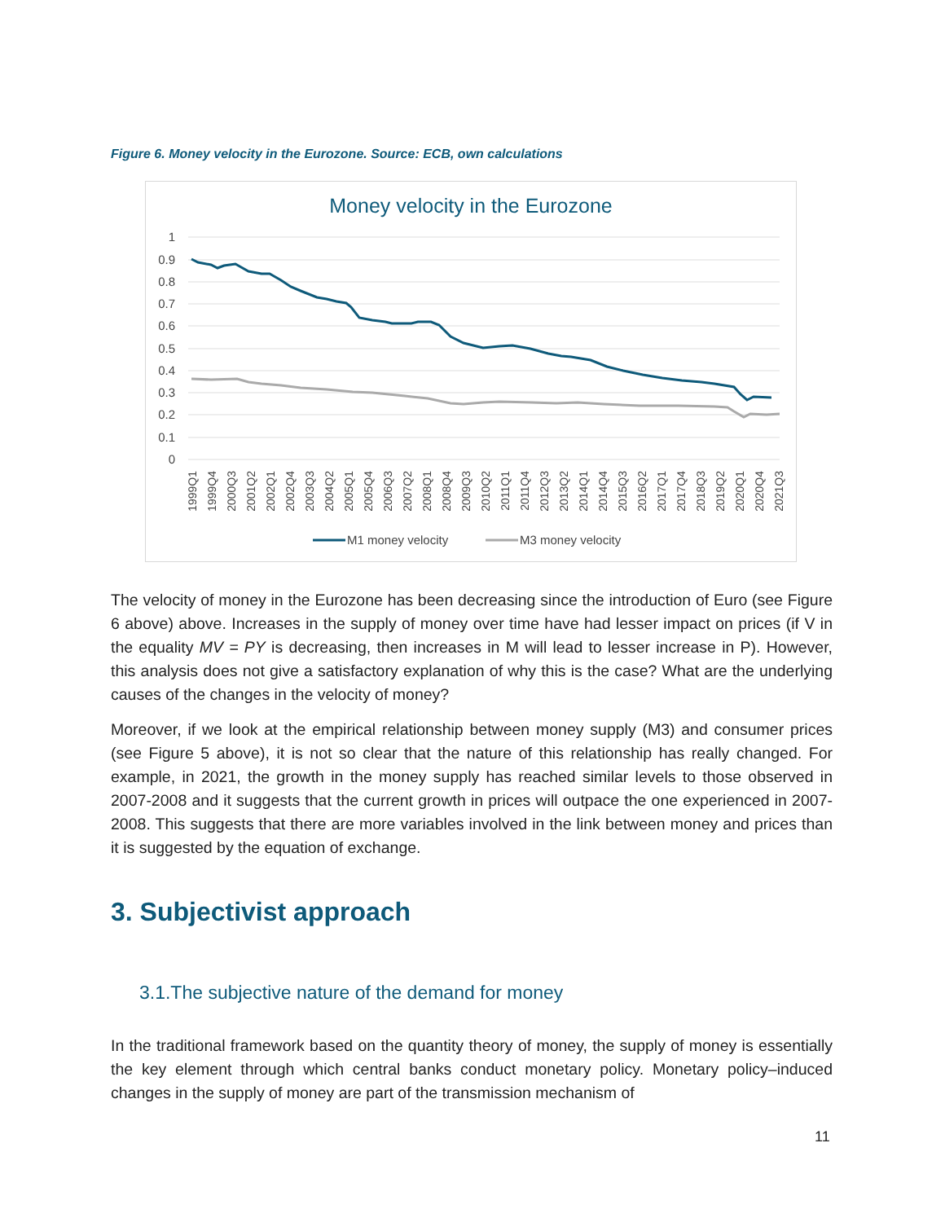Figure 6. Money velocity in the Eurozone. Source: ECB, own calculations
Money velocity in the Eurozone
1
0.9
0.8
0.7
0.6
0.5
0.4
0.3
0.2
0.1
0
1999Q1
1999Q4
2000Q3
2001Q2
2002Q1
2002Q4
2003Q3
2004Q2
2005Q1
2005Q4
2006Q3
2007Q2
2008Q1
2008Q4
2009Q3
2010Q2
2011Q1
2011Q4
2012Q3
2013Q2
2014Q1
2014Q4
2015Q3
2016Q2
2017Q1
2017Q4
2018Q3
2019Q2
2020Q1
2020Q4
2021Q3
M1 money velocity
M3 money velocity
The velocity of money in the Eurozone has been decreasing since the introduction of Euro (see Figure 6 above) above. Increases in the supply of money over time have had lesser impact on prices (if V in the equality MV = PY is decreasing, then increases in M will lead to lesser increase in P). However, this analysis does not give a satisfactory explanation of why this is the case? What are the underlying causes of the changes in the velocity of money?
Moreover, if we look at the empirical relationship between money supply (M3) and consumer prices (see Figure 5 above), it is not so clear that the nature of this relationship has really changed. For example, in 2021, the growth in the money supply has reached similar levels to those observed in 2007-2008 and it suggests that the current growth in prices will outpace the one experienced in 2007-2008. This suggests that there are more variables involved in the link between money and prices than it is suggested by the equation of exchange.
3. Subjectivist approach
3.1.The subjective nature of the demand for money
In the traditional framework based on the quantity theory of money, the supply of money is essentially the key element through which central banks conduct monetary policy. Monetary policy–induced changes in the supply of money are part of the transmission mechanism of
11